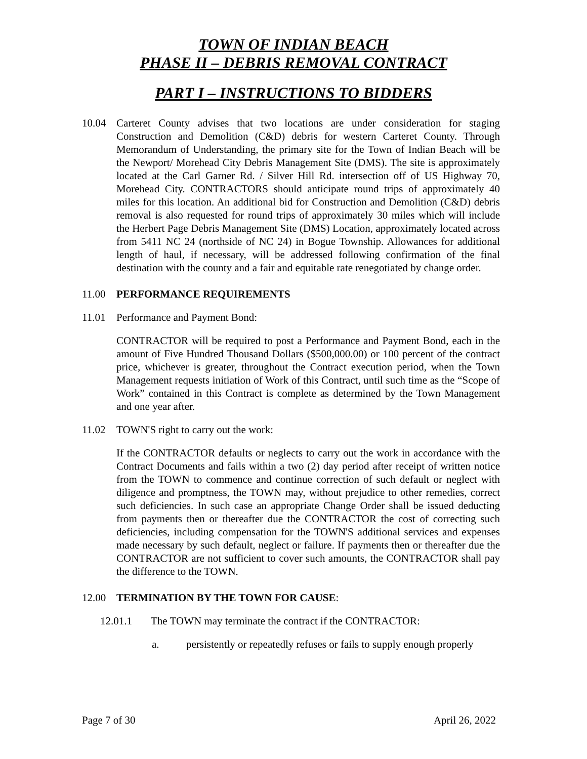TOWN OF INDIAN BEACH
PHASE II – DEBRIS REMOVAL CONTRACT
PART I – INSTRUCTIONS TO BIDDERS
10.04 Carteret County advises that two locations are under consideration for staging Construction and Demolition (C&D) debris for western Carteret County. Through Memorandum of Understanding, the primary site for the Town of Indian Beach will be the Newport/ Morehead City Debris Management Site (DMS). The site is approximately located at the Carl Garner Rd. / Silver Hill Rd. intersection off of US Highway 70, Morehead City. CONTRACTORS should anticipate round trips of approximately 40 miles for this location. An additional bid for Construction and Demolition (C&D) debris removal is also requested for round trips of approximately 30 miles which will include the Herbert Page Debris Management Site (DMS) Location, approximately located across from 5411 NC 24 (northside of NC 24) in Bogue Township. Allowances for additional length of haul, if necessary, will be addressed following confirmation of the final destination with the county and a fair and equitable rate renegotiated by change order.
11.00 PERFORMANCE REQUIREMENTS
11.01 Performance and Payment Bond:
CONTRACTOR will be required to post a Performance and Payment Bond, each in the amount of Five Hundred Thousand Dollars ($500,000.00) or 100 percent of the contract price, whichever is greater, throughout the Contract execution period, when the Town Management requests initiation of Work of this Contract, until such time as the “Scope of Work” contained in this Contract is complete as determined by the Town Management and one year after.
11.02 TOWN'S right to carry out the work:
If the CONTRACTOR defaults or neglects to carry out the work in accordance with the Contract Documents and fails within a two (2) day period after receipt of written notice from the TOWN to commence and continue correction of such default or neglect with diligence and promptness, the TOWN may, without prejudice to other remedies, correct such deficiencies. In such case an appropriate Change Order shall be issued deducting from payments then or thereafter due the CONTRACTOR the cost of correcting such deficiencies, including compensation for the TOWN'S additional services and expenses made necessary by such default, neglect or failure. If payments then or thereafter due the CONTRACTOR are not sufficient to cover such amounts, the CONTRACTOR shall pay the difference to the TOWN.
12.00 TERMINATION BY THE TOWN FOR CAUSE:
12.01.1 The TOWN may terminate the contract if the CONTRACTOR:
a. persistently or repeatedly refuses or fails to supply enough properly
Page 7 of 30 April 26, 2022